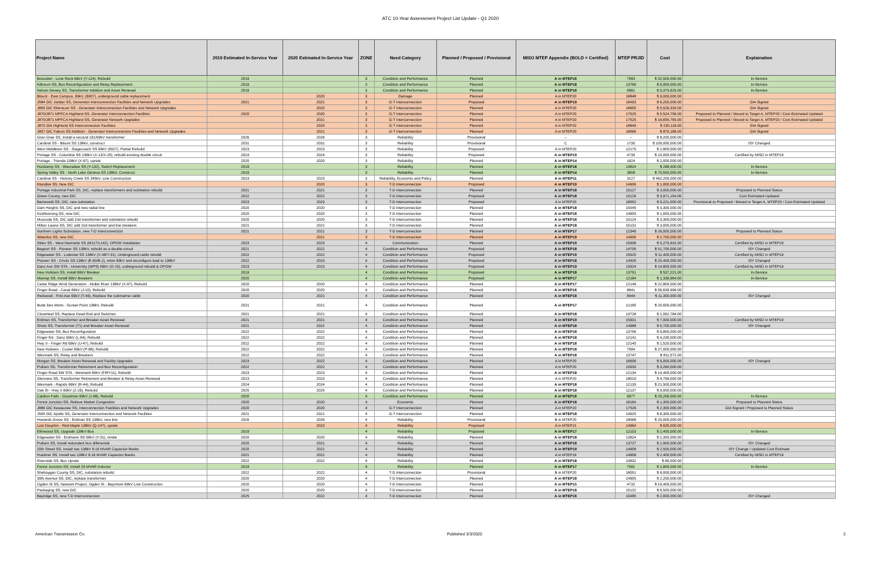ATC 10-Year Assessment Project List Update - Q1 2020
| Project Name | 2019 Estimated In-Service Year | 2020 Estimated In-Service Year | ZONE | Need Category | Planned / Proposed / Provisional | MISO MTEP Appendix (BOLD = Certified) | MTEP PRJID | Cost | Explaination |
| --- | --- | --- | --- | --- | --- | --- | --- | --- | --- |
| Boscobel - Lone Rock 69kV (Y-124), Rebuild | 2019 | | 3 | Condition and Performance | Planned | A in MTEP16 | 7583 | $ 32,500,000.00 | In-Service |
| Kilbourn SS, Bus Reconfiguration and Relay Replacement | 2019 | | 3 | Condition and Performance | Planned | A in MTEP18 | 13789 | $ 6,900,000.00 | In-Service |
| Nelson Dewey SS, Transformer Addition and Asset Renewal | 2019 | | 3 | Condition and Performance | Planned | A in MTEP16 | 9961 | $ 5,375,625.00 | In-Service |
| Blount - East Campus, 69kV, (6907), underground cable replacement | | 2020 | 3 | Damage | Planned | A in MTEP20 | 18848 | $ 9,000,000.00 | |
| J584 GIC Jordan SS, Generator Interconnection Facilities and Network Upgrades | 2021 | 2021 | 3 | G-T Interconnection | Proposed | A in MTEP19 | 16493 | $ 6,200,000.00 | GIA Signed |
| J855 GIC Ebenezer SS - Generator Interconnection Facilities and Network Upgrades | | 2020 | 3 | G-T Interconnection | Planned | A in MTEP20 | 18655 | $ 5,526,333.00 | GIA Signed |
| J870/J871 MPFCA Highland SS, Generator Interconnection Facilities | 2020 | 2020 | 3 | G-T Interconnection | Planned | A in MTEP20 | 17525 | $ 5,524,756.00 | Proposed to Planned / Moved to Target A, MTEP20 / Cost Estimated Updated |
| J870/J871 MPFCA Highland SS, Generator Network Upgrades | | 2021 | 3 | G-T Interconnection | Planned | A in MTEP20 | 17525 | $ 16,655,765.00 | Proposed to Planned / Moved to Target A, MTEP20 / Cost Estimated Updated |
| J870 GIA Highland SS Interconnection Facilities | | 2020 | 3 | G-T Interconnection | Planned | A in MTEP20 | 18849 | $ 230,118.00 | GIA Signed |
| J807 GIC Falcon SS Addition - Generator Interconnection Facilities and Network Upgrades | | 2021 | 3 | G-T Interconnection | Planned | A in MTEP20 | 18566 | $ 870,186.00 | GIA Signed |
| Gran Grae SS, Install a second 161/69kV transformer | 2026 | 2026 | 3 | Reliability | Provisional | -- | -- | $ 8,200,000.00 | |
| Cardinal SS - Blount SS 138kV, construct | 2031 | 2031 | 3 | Reliability | Provisional | C | 1730 | $ 109,000,000.00 | ISY Changed |
| West Middleton SS - Stagecoach SS 69kV (6927), Partial Rebuild | 2023 | 2023 | 3 | Reliability | Proposed | A in MTEP20 | 12175 | $ 2,800,000.00 | |
| Portage SS - Columbia SS 138kV (X-13/X-20), rebuild existing double circuit | 2024 | 2024 | 3 | Reliability | Proposed | A in MTEP19 | 4730 | $ 10,000,000.00 | Certified by MISO in MTEP19 |
| Portage - Trienda 138kV (X-67), uprate | 2020 | 2020 | 3 | Reliability | Planned | A in MTEP14 | 1624 | $ 2,000,000.00 | |
| Huiskamp SS - Waunakee SS (Y-132), Switch Replacement | 2019 | | 3 | Reliability | Planned | A in MTEP18 | 13824 | $ 288,500.00 | In-Service |
| Spring Valley SS - North Lake Geneva SS 138kV, Construct | 2019 | | 3 | Reliability | Planned | A in MTEP14 | 3808 | $ 70,500,000.00 | In-Service |
| Cardinal SS - Hickory Creek SS 345kV, Line Construction | 2023 | 2023 | 3 | Reliability, Economic and Policy | Planned | A in MTEP11 | 3127 | $ 492,200,000.00 | |
| Klondike SS, New DIC | | 2020 | 3 | T-D Interconnection | Proposed | A in MTEP19 | 14906 | $ 1,000,000.00 | |
| Portage Industrial Park SS, DIC, replace transformers and substation rebuild | 2021 | 2021 | 3 | T-D Interconnection | Planned | A in MTEP18 | 15127 | $ 3,000,000.00 | Proposed to Planned Status |
| Green County, new DIC | 2022 | 2022 | 3 | T-D Interconnection | Proposed | A in MTEP18 | 15129 | $ 3,971,154.00 | Cost Estimated Updated |
| Barneveld SS, DIC, new substation | 2023 | 2023 | 3 | T-D Interconnection | Proposed | A in MTEP20 | 18052 | $ 9,221,000.00 | Provisional to Proposed / Moved to Target A, MTEP20 / Cost Estimated Updated |
| Dam Heights SS, DIC and new radial line | 2020 | 2020 | 3 | T-D Interconnection | Planned | A in MTEP18 | 15045 | $ 3,300,000.00 | |
| Koshkonong SS, new DIC | 2020 | 2020 | 3 | T-D Interconnection | Planned | A in MTEP18 | 14905 | $ 1,000,000.00 | |
| Muscoda SS, DIC add 2nd transformer and substation rebuild | 2020 | 2020 | 3 | T-D Interconnection | Planned | A in MTEP18 | 15124 | $ 3,300,000.00 | |
| Milton Lawns SS, DIC add 2nd transformer and line breakers | 2021 | 2021 | 3 | T-D Interconnection | Planned | A in MTEP18 | 15131 | $ 3,000,000.00 | |
| Northern Lights Substation, new T-D Interconnection | 2021 | 2021 | 3 | T-D Interconnection | Planned | A in MTEP17 | 12346 | $ 26,000,000.00 | Proposed to Planned Status |
| Waterloo SS, new DIC | | 2021 | 3 | T-D Interconnection | Planned | A in MTEP19 | 14906 | $ 2,700,000.00 | |
| Stiles SS - West Marinette SS (M117/L142), OPGW Installation | 2023 | 2023 | 4 | Communication | Planned | A in MTEP19 | 15936 | $ 5,275,932.00 | Certified by MISO in MTEP19 |
| Bayport SS - Pioneer SS 138kV, rebuild as a double-circuit | 2021 | 2022 | 4 | Condition and Performance | Proposed | A in MTEP18 | 14706 | $ 51,700,000.00 | ISY Changed |
| Edgewater SS - Lodestar SS 138kV (X-48/Y-31), Underground cable rebuild | 2022 | 2022 | 4 | Condition and Performance | Proposed | A in MTEP19 | 15925 | $ 11,400,000.00 | Certified by MISO in MTEP19 |
| Pioneer SS - Crivitz SS 138kV (E-83/B-2), retire 69kV and reconfigure load to 138kV | 2022 | 2023 | 4 | Condition and Performance | Proposed | A in MTEP18 | 14926 | $ 20,400,000.00 | ISY Changed |
| Danz Ave SW STA - University (WPS) 69kV (O-15), underground rebuild & OPGW | 2023 | 2023 | 4 | Condition and Performance | Proposed | A in MTEP19 | 15924 | $ 14,800,000.00 | Certified by MISO in MTEP19 |
| New Holstein SS, install 69kV Breaker | 2019 | | 4 | Condition and Performance | Proposed | A in MTEP18 | 13791 | $ 537,221.00 | In-Service |
| Manrap SS, Install 69kV Breakers | 2020 | | 4 | Condition and Performance | Proposed | A in MTEP17 | 12184 | $ 1,336,964.00 | In-Service |
| Cedar Ridge Wind Generation - Mullet River 138kV (X-97), Rebuild | 2020 | 2020 | 4 | Condition and Performance | Planned | A in MTEP17 | 12148 | $ 22,800,000.00 | |
| Finger Road - Canal 69kV (J-10), Rebuild | 2020 | 2020 | 4 | Condition and Performance | Planned | A in MTEP16 | 8841 | $ 56,639,999.00 | |
| Redwood - First Ave 69kV (T-46), Replace the submarine cable | 2020 | 2021 | 4 | Condition and Performance | Planned | A in MTEP18 | 8444 | $ 11,300,000.00 | ISY Changed |
| Butte Des Morts - Sunset Point 138kV, Rebuild | 2021 | 2021 | 4 | Condition and Performance | Planned | A in MTEP17 | 12185 | $ 20,600,000.00 | |
| Cloverleaf SS, Replace Dead End and Switches | 2021 | 2021 | 4 | Condition and Performance | Planned | A in MTEP18 | 13728 | $ 1,062,784.00 | |
| Erdman SS, Transformer and Breaker Asset Renewal | 2021 | 2021 | 4 | Condition and Performance | Planned | A in MTEP19 | 15931 | $ 7,000,000.00 | Certified by MISO in MTEP19 |
| Shoto SS, Transformer (T1) and Breaker Asset Renewal | 2021 | 2022 | 4 | Condition and Performance | Planned | A in MTEP18 | 14988 | $ 5,700,000.00 | ISY Changed |
| Edgewater SS, Bus Reconfiguration | 2022 | 2022 | 4 | Condition and Performance | Planned | A in MTEP18 | 13756 | $ 9,800,000.00 | |
| Finger Rd - Danz 69kV (L-64), Rebuild | 2022 | 2022 | 4 | Condition and Performance | Planned | A in MTEP18 | 12141 | $ 4,230,000.00 | |
| Hwy V - Finger Rd 69kV (U-47), Rebuild | 2022 | 2022 | 4 | Condition and Performance | Planned | A in MTEP18 | 12140 | $ 1,520,000.00 | |
| New Holstein - Custer 69kV (P-68), Rebuild | 2022 | 2022 | 4 | Condition and Performance | Planned | A in MTEP18 | 7584 | $ 27,000,000.00 | |
| Wesmark SS, Relay and Breakers | 2022 | 2022 | 4 | Condition and Performance | Planned | A in MTEP18 | 13747 | $ 811,572.00 | |
| Morgan SS, Breaker Asset Renewal and Facility Upgrades | 2023 | 2022 | 4 | Condition and Performance | Planned | A in MTEP20 | 16606 | $ 5,000,000.00 | ISY Changed |
| Pulliam SS, Transformer Retirement and Bus Reconfiguration | 2022 | 2022 | 4 | Condition and Performance | Planned | A in MTEP20 | 15930 | $ 3,260,000.00 | |
| Finger Road SW STA - Wesmark 69kV (FIRY11), Rebuild | 2023 | 2023 | 4 | Condition and Performance | Planned | A in MTEP18 | 12134 | $ 14,400,000.00 | |
| Glenview SS, Transformer Retirement and Breaker & Relay Asset Renewal | 2023 | 2023 | 4 | Condition and Performance | Planned | A in MTEP20 | 18019 | $ 4,799,000.00 | |
| Wesmark - Rapids 69kV (R-44), Rebuild | 2024 | 2024 | 4 | Condition and Performance | Planned | A in MTEP18 | 12135 | $ 21,500,000.00 | |
| Oak St - Hwy V 69kV (Z-26), Rebuild | 2025 | 2025 | 4 | Condition and Performance | Planned | A in MTEP18 | 12137 | $ 9,000,000.00 | |
| Caldron Falls - Goodman 69kV (J-88), Rebuild | 2020 | | 4 | Condition and Performance | Planned | A in MTEP16 | 9977 | $ 25,206,000.00 | In-Service |
| Forest Junction SS, Relieve Market Congestion | 2020 | 2020 | 4 | Economic | Planned | A in MTEP18 | 16164 | $ 1,300,000.00 | Proposed to Planned Status |
| J886 GIC Kewaunee SS, Interconnection Facilities and Network Upgrades | 2020 | 2020 | 4 | G-T Interconnection | Planned | A in MTEP20 | 17526 | $ 2,300,000.00 | GIA Signed / Proposed to Planned Status |
| J505 GIC Apollo SS, Generator Interconnection and Network Facilities | 2021 | 2021 | 4 | G-T Interconnection | Planned | A in MTEP18 | 14925 | $ 8,300,000.00 | |
| Howards Grove SS - Erdman SS 138kV, new line | 2026 | 2026 | 4 | Reliability | Provisional | B in MTEP20 | 18568 | $ 25,000,000.00 | |
| Lost Dauphin - Red Maple 138kV (Q-147), uprate | | 2023 | 4 | Reliability | Proposed | A in MTEP21 | 14964 | $ 635,000.00 | |
| Ellinwood SS, Upgrade 138kV Bus | 2019 | | 4 | Reliability | Proposed | A in MTEP17 | 12103 | $ 2,400,000.00 | In-Service |
| Edgewater SS - Erdmann SS 69kV (Y-31), rerate | 2020 | 2020 | 4 | Reliability | Planned | A in MTEP18 | 13824 | $ 2,350,000.00 | |
| Pulliam SS, Install redundant bus differential | 2020 | 2021 | 4 | Reliability | Planned | A in MTEP18 | 13727 | $ 1,900,000.00 | ISY Changed |
| 20th Street SS, Install two 138kV 8.16 MVAR Capacitor Banks | 2020 | 2021 | 4 | Reliability | Planned | A in MTEP19 | 14908 | $ 2,500,000.00 | ISY Change / Updated Cost Estimate |
| Huebner SS, Install two 138kV 8.16 MVAR Capacitor Banks | 2021 | 2021 | 4 | Reliability | Planned | A in MTEP19 | 14908 | $ 2,400,000.00 | Certified by MISO in MTEP19 |
| Riverside SS, Bus Uprate | 2022 | 2022 | 4 | Reliability | Planned | A in MTEP18 | 13832 | $ 80,000.00 | |
| Forest Junction SS, Install 25 MVAR Inductor | 2019 | | 4 | Reliability | Planned | A in MTEP17 | 7581 | $ 1,800,000.00 | In-Service |
| Sheboygan County SS, DIC, substation rebuild | 2022 | 2022 | 4 | T-D Interconnection | Provisional | B in MTEP20 | 18051 | $ 8,000,000.00 | |
| 30th Avenue SS, DIC, replace transformer | 2020 | 2020 | 4 | T-D Interconnection | Planned | A in MTEP18 | 14905 | $ 2,200,000.00 | |
| Ogden St SS, Network Project: Ogden St - Bayshore 69kV Line Construction | 2020 | 2020 | 4 | T-D Interconnection | Planned | A in MTEP15 | 4732 | $ 10,400,000.00 | |
| Packaging SS, new DIC | 2020 | 2020 | 4 | T-D Interconnection | Planned | A in MTEP18 | 15132 | $ 6,500,000.00 | |
| Bayridge SS, new T-D Interconnection | 2025 | 2022 | 4 | T-D Interconnection | Planned | A in MTEP16 | 10485 | $ 2,000,000.00 | ISY Changed |
American Transmission Co. Published 3/3/2020 2